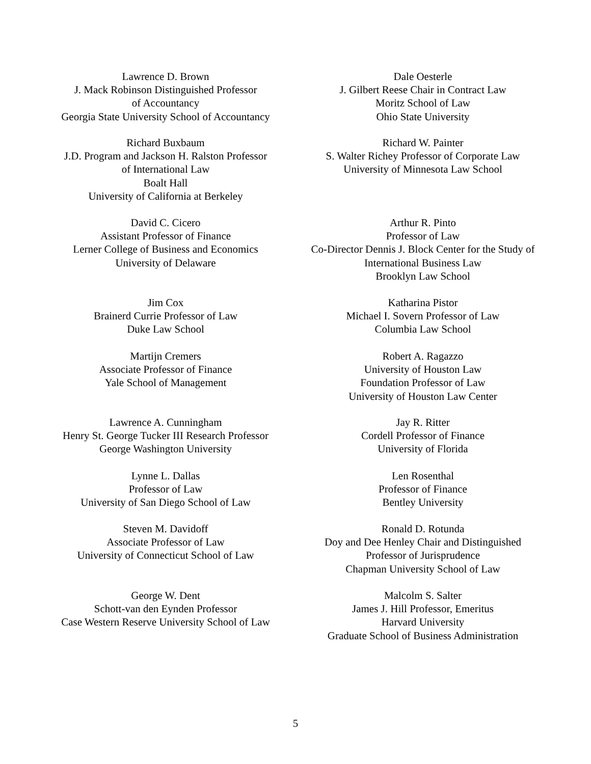Lawrence D. Brown
J. Mack Robinson Distinguished Professor
of Accountancy
Georgia State University School of Accountancy
Dale Oesterle
J. Gilbert Reese Chair in Contract Law
Moritz School of Law
Ohio State University
Richard Buxbaum
J.D. Program and Jackson H. Ralston Professor
of International Law
Boalt Hall
University of California at Berkeley
Richard W. Painter
S. Walter Richey Professor of Corporate Law
University of Minnesota Law School
David C. Cicero
Assistant Professor of Finance
Lerner College of Business and Economics
University of Delaware
Arthur R. Pinto
Professor of Law
Co-Director Dennis J. Block Center for the Study of
International Business Law
Brooklyn Law School
Jim Cox
Brainerd Currie Professor of Law
Duke Law School
Katharina Pistor
Michael I. Sovern Professor of Law
Columbia Law School
Martijn Cremers
Associate Professor of Finance
Yale School of Management
Robert A. Ragazzo
University of Houston Law
Foundation Professor of Law
University of Houston Law Center
Lawrence A. Cunningham
Henry St. George Tucker III Research Professor
George Washington University
Jay R. Ritter
Cordell Professor of Finance
University of Florida
Lynne L. Dallas
Professor of Law
University of San Diego School of Law
Len Rosenthal
Professor of Finance
Bentley University
Steven M. Davidoff
Associate Professor of Law
University of Connecticut School of Law
Ronald D. Rotunda
Doy and Dee Henley Chair and Distinguished
Professor of Jurisprudence
Chapman University School of Law
George W. Dent
Schott-van den Eynden Professor
Case Western Reserve University School of Law
Malcolm S. Salter
James J. Hill Professor, Emeritus
Harvard University
Graduate School of Business Administration
5